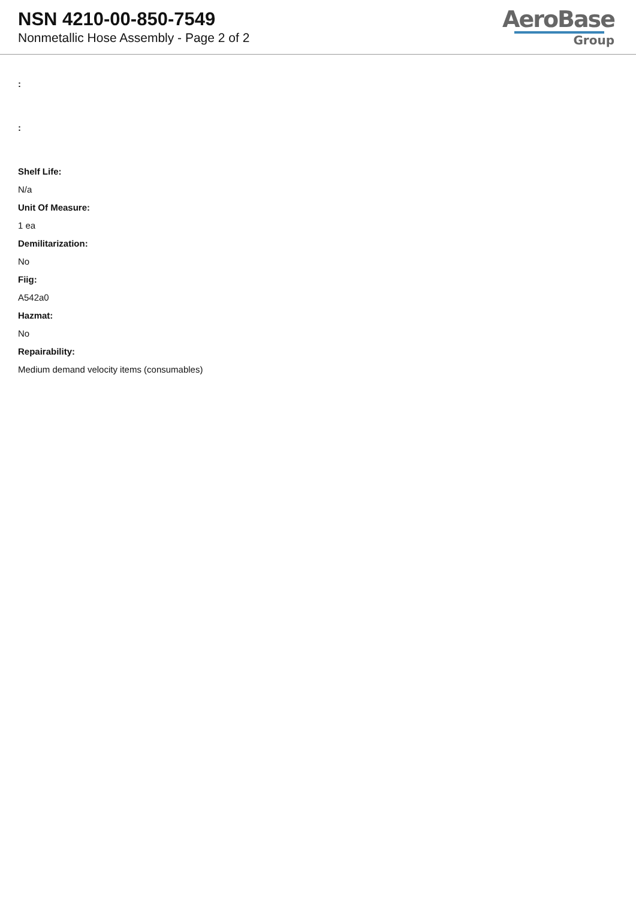NSN 4210-00-850-7549
Nonmetallic Hose Assembly - Page 2 of 2
AeroBase
Group
:
:
Shelf Life:
N/a
Unit Of Measure:
1 ea
Demilitarization:
No
Fiig:
A542a0
Hazmat:
No
Repairability:
Medium demand velocity items (consumables)